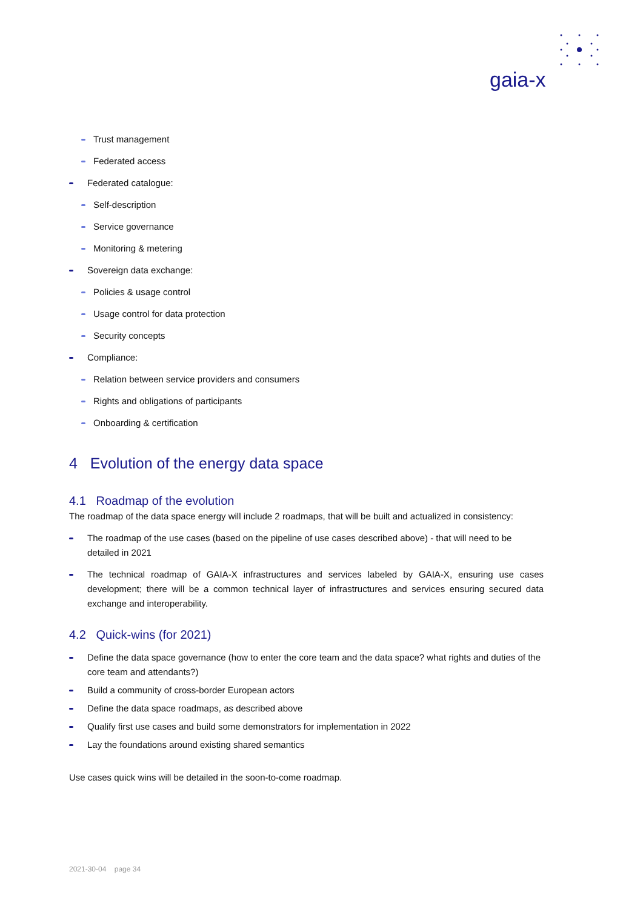gaia-x
Trust management
Federated access
Federated catalogue:
Self-description
Service governance
Monitoring & metering
Sovereign data exchange:
Policies & usage control
Usage control for data protection
Security concepts
Compliance:
Relation between service providers and consumers
Rights and obligations of participants
Onboarding & certification
4 Evolution of the energy data space
4.1 Roadmap of the evolution
The roadmap of the data space energy will include 2 roadmaps, that will be built and actualized in consistency:
The roadmap of the use cases (based on the pipeline of use cases described above) - that will need to be detailed in 2021
The technical roadmap of GAIA-X infrastructures and services labeled by GAIA-X, ensuring use cases development; there will be a common technical layer of infrastructures and services ensuring secured data exchange and interoperability.
4.2 Quick-wins (for 2021)
Define the data space governance (how to enter the core team and the data space? what rights and duties of the core team and attendants?)
Build a community of cross-border European actors
Define the data space roadmaps, as described above
Qualify first use cases and build some demonstrators for implementation in 2022
Lay the foundations around existing shared semantics
Use cases quick wins will be detailed in the soon-to-come roadmap.
2021-30-04 page 34